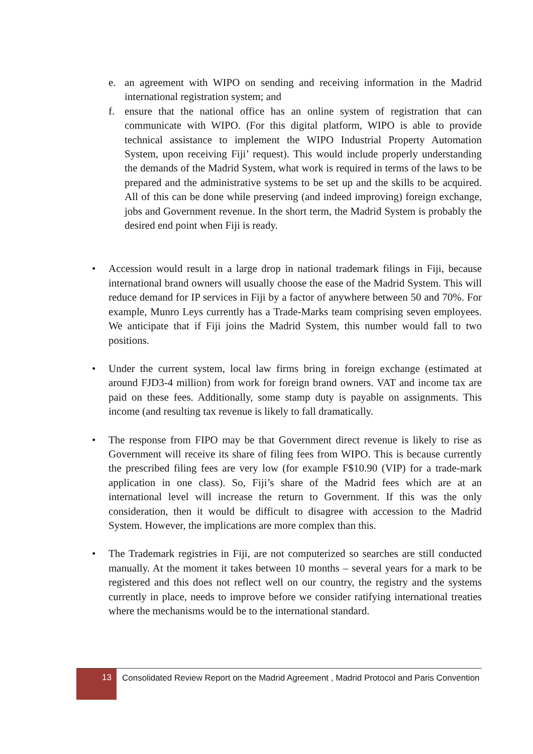e. an agreement with WIPO on sending and receiving information in the Madrid international registration system; and
f. ensure that the national office has an online system of registration that can communicate with WIPO. (For this digital platform, WIPO is able to provide technical assistance to implement the WIPO Industrial Property Automation System, upon receiving Fiji’ request). This would include properly understanding the demands of the Madrid System, what work is required in terms of the laws to be prepared and the administrative systems to be set up and the skills to be acquired. All of this can be done while preserving (and indeed improving) foreign exchange, jobs and Government revenue. In the short term, the Madrid System is probably the desired end point when Fiji is ready.
• Accession would result in a large drop in national trademark filings in Fiji, because international brand owners will usually choose the ease of the Madrid System. This will reduce demand for IP services in Fiji by a factor of anywhere between 50 and 70%. For example, Munro Leys currently has a Trade-Marks team comprising seven employees. We anticipate that if Fiji joins the Madrid System, this number would fall to two positions.
• Under the current system, local law firms bring in foreign exchange (estimated at around FJD3-4 million) from work for foreign brand owners. VAT and income tax are paid on these fees. Additionally, some stamp duty is payable on assignments. This income (and resulting tax revenue is likely to fall dramatically.
• The response from FIPO may be that Government direct revenue is likely to rise as Government will receive its share of filing fees from WIPO. This is because currently the prescribed filing fees are very low (for example F$10.90 (VIP) for a trade-mark application in one class). So, Fiji’s share of the Madrid fees which are at an international level will increase the return to Government. If this was the only consideration, then it would be difficult to disagree with accession to the Madrid System. However, the implications are more complex than this.
• The Trademark registries in Fiji, are not computerized so searches are still conducted manually. At the moment it takes between 10 months – several years for a mark to be registered and this does not reflect well on our country, the registry and the systems currently in place, needs to improve before we consider ratifying international treaties where the mechanisms would be to the international standard.
13
Consolidated Review Report on the Madrid Agreement , Madrid Protocol and Paris Convention